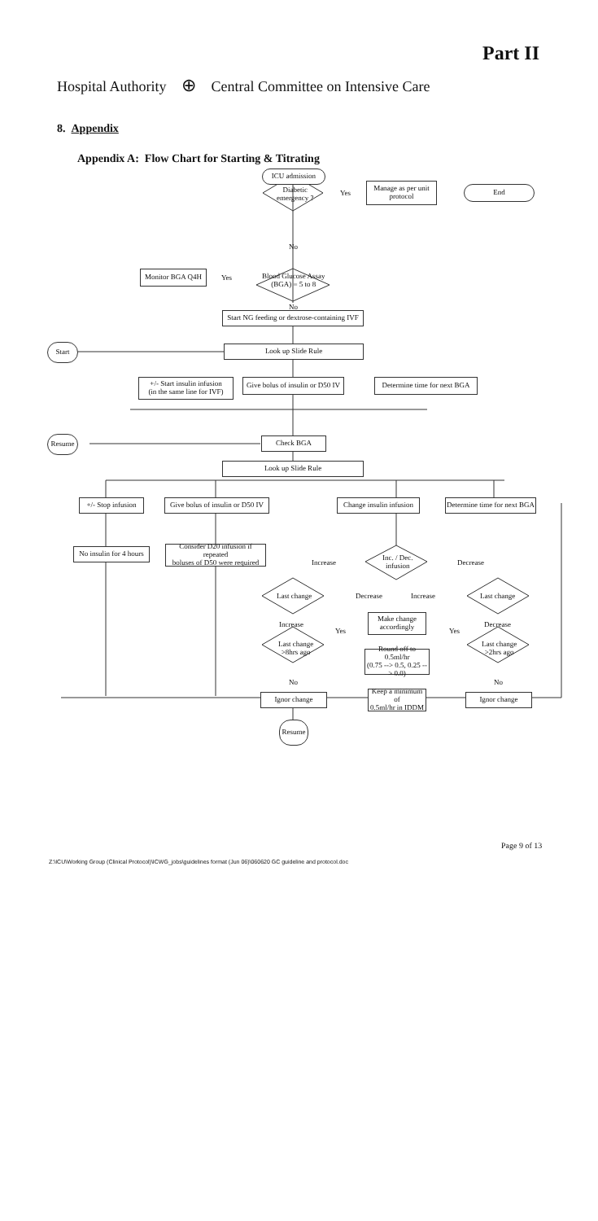Part II
Hospital Authority ⊕ Central Committee on Intensive Care
8. Appendix
Appendix A: Flow Chart for Starting & Titrating
ICU admission
Diabetic
emergency ?
Yes
Manage as per unit
protocol
End
No
Monitor BGA Q4H
Yes
Blood Glucose Assay
(BGA) = 5 to 8
No
Start NG feeding or dextrose-containing IVF
Start Look up Slide Rule
+/- Start insulin infusion
(in the same line for IVF)
Give bolus of insulin or D50 IV
Determine time for next BGA
Resume Check BGA
Look up Slide Rule
+/- Stop infusion
Give bolus of insulin or D50 IV
Change insulin infusion
Determine time for next BGA
No insulin for 4 hours
Consider D20 infusion if repeated
boluses of D50 were required
Increase
Inc. / Dec.
infusion
Decrease
Last change Decrease Increase Last change
Increase
Make change
accordingly
Decrease
Yes Yes
Last change
>8hrs ago
Round off to 0.5ml/hr
(0.75 --> 0.5, 0.25 --> 0.0)
Last change
>2hrs ago
No No
Ignor change
Keep a minimum of
0.5ml/hr in IDDM
Ignor change
Resume
Page 9 of 13
Z:\ICU\Working Group (Clinical Protocol)\ICWG_jobs\guidelines format (Jun 06)\060620 GC guideline and protocol.doc